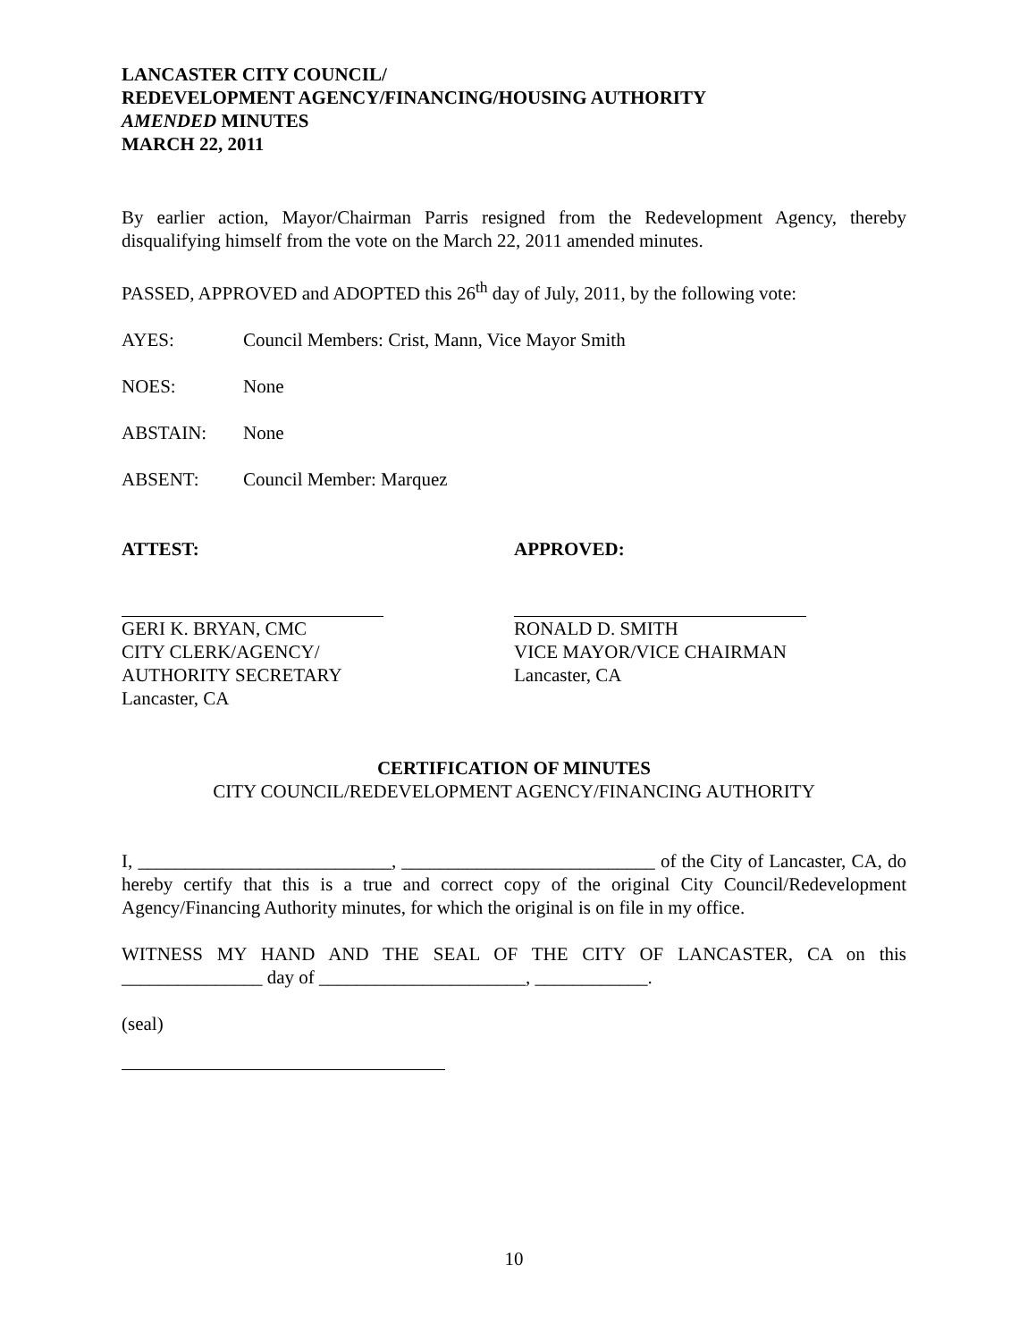LANCASTER CITY COUNCIL/
REDEVELOPMENT AGENCY/FINANCING/HOUSING AUTHORITY
AMENDED MINUTES
MARCH 22, 2011
By earlier action, Mayor/Chairman Parris resigned from the Redevelopment Agency, thereby disqualifying himself from the vote on the March 22, 2011 amended minutes.
PASSED, APPROVED and ADOPTED this 26<sup>th</sup> day of July, 2011, by the following vote:
AYES: Council Members: Crist, Mann, Vice Mayor Smith
NOES: None
ABSTAIN: None
ABSENT: Council Member: Marquez
ATTEST: APPROVED:
GERI K. BRYAN, CMC
CITY CLERK/AGENCY/
AUTHORITY SECRETARY
Lancaster, CA
RONALD D. SMITH
VICE MAYOR/VICE CHAIRMAN
Lancaster, CA
CERTIFICATION OF MINUTES
CITY COUNCIL/REDEVELOPMENT AGENCY/FINANCING AUTHORITY
I, ___________________________, ___________________________ of the City of Lancaster, CA, do hereby certify that this is a true and correct copy of the original City Council/Redevelopment Agency/Financing Authority minutes, for which the original is on file in my office.
WITNESS MY HAND AND THE SEAL OF THE CITY OF LANCASTER, CA on this _______________ day of ______________________, ____________.
(seal)
10